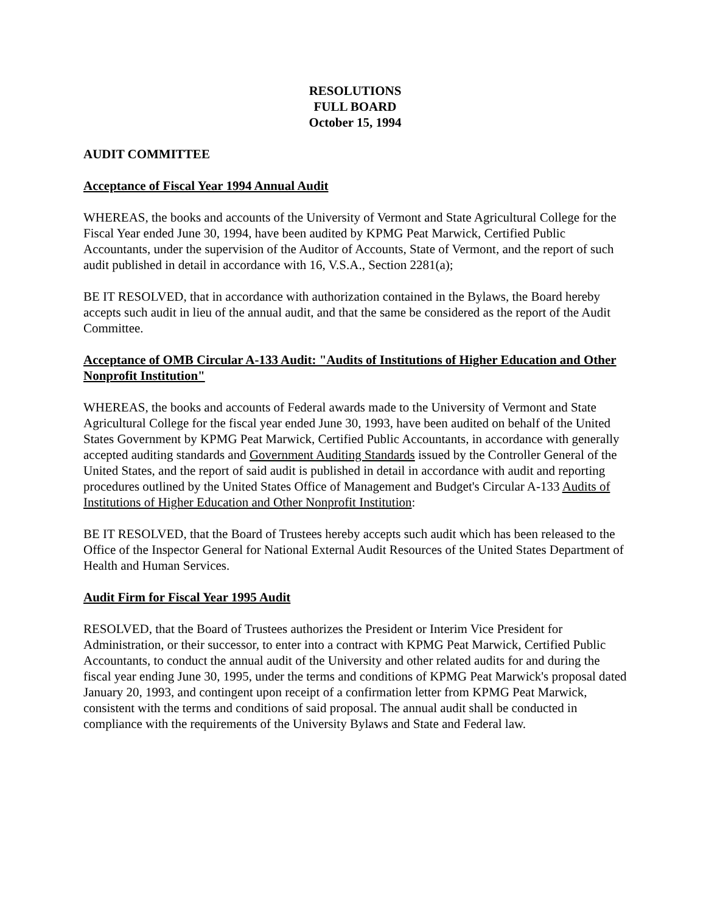RESOLUTIONS
FULL BOARD
October 15, 1994
AUDIT COMMITTEE
Acceptance of Fiscal Year 1994 Annual Audit
WHEREAS, the books and accounts of the University of Vermont and State Agricultural College for the Fiscal Year ended June 30, 1994, have been audited by KPMG Peat Marwick, Certified Public Accountants, under the supervision of the Auditor of Accounts, State of Vermont, and the report of such audit published in detail in accordance with 16, V.S.A., Section 2281(a);
BE IT RESOLVED, that in accordance with authorization contained in the Bylaws, the Board hereby accepts such audit in lieu of the annual audit, and that the same be considered as the report of the Audit Committee.
Acceptance of OMB Circular A-133 Audit: "Audits of Institutions of Higher Education and Other Nonprofit Institution"
WHEREAS, the books and accounts of Federal awards made to the University of Vermont and State Agricultural College for the fiscal year ended June 30, 1993, have been audited on behalf of the United States Government by KPMG Peat Marwick, Certified Public Accountants, in accordance with generally accepted auditing standards and Government Auditing Standards issued by the Controller General of the United States, and the report of said audit is published in detail in accordance with audit and reporting procedures outlined by the United States Office of Management and Budget's Circular A-133 Audits of Institutions of Higher Education and Other Nonprofit Institution:
BE IT RESOLVED, that the Board of Trustees hereby accepts such audit which has been released to the Office of the Inspector General for National External Audit Resources of the United States Department of Health and Human Services.
Audit Firm for Fiscal Year 1995 Audit
RESOLVED, that the Board of Trustees authorizes the President or Interim Vice President for Administration, or their successor, to enter into a contract with KPMG Peat Marwick, Certified Public Accountants, to conduct the annual audit of the University and other related audits for and during the fiscal year ending June 30, 1995, under the terms and conditions of KPMG Peat Marwick's proposal dated January 20, 1993, and contingent upon receipt of a confirmation letter from KPMG Peat Marwick, consistent with the terms and conditions of said proposal. The annual audit shall be conducted in compliance with the requirements of the University Bylaws and State and Federal law.